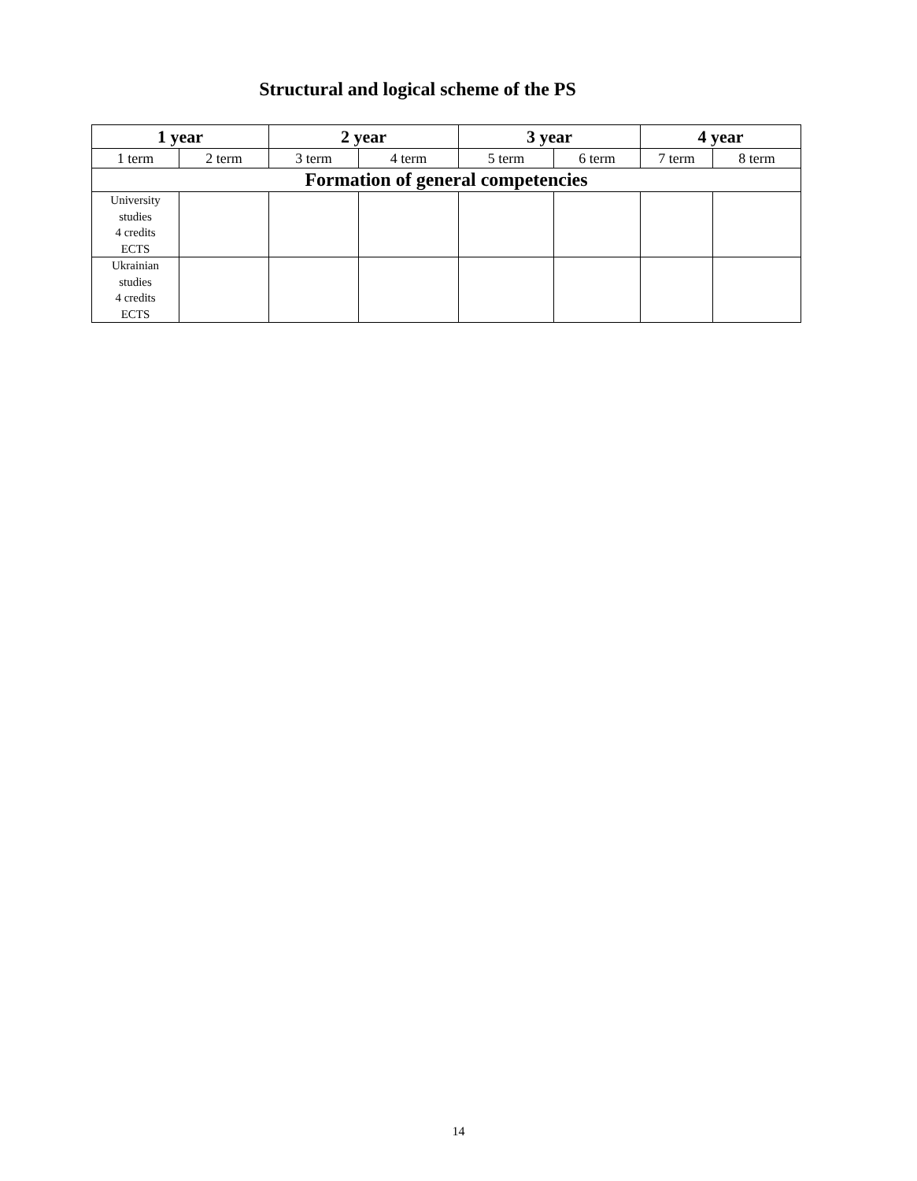Structural and logical scheme of the PS
| 1 year | | 2 year | | 3 year | | 4 year | |
| --- | --- | --- | --- | --- | --- | --- | --- |
| 1 term | 2 term | 3 term | 4 term | 5 term | 6 term | 7 term | 8 term |
| Formation of general competencies | | | | | | | |
| University studies 4 credits ECTS | | | | | | | |
| Ukrainian studies 4 credits ECTS | | | | | | | |
14